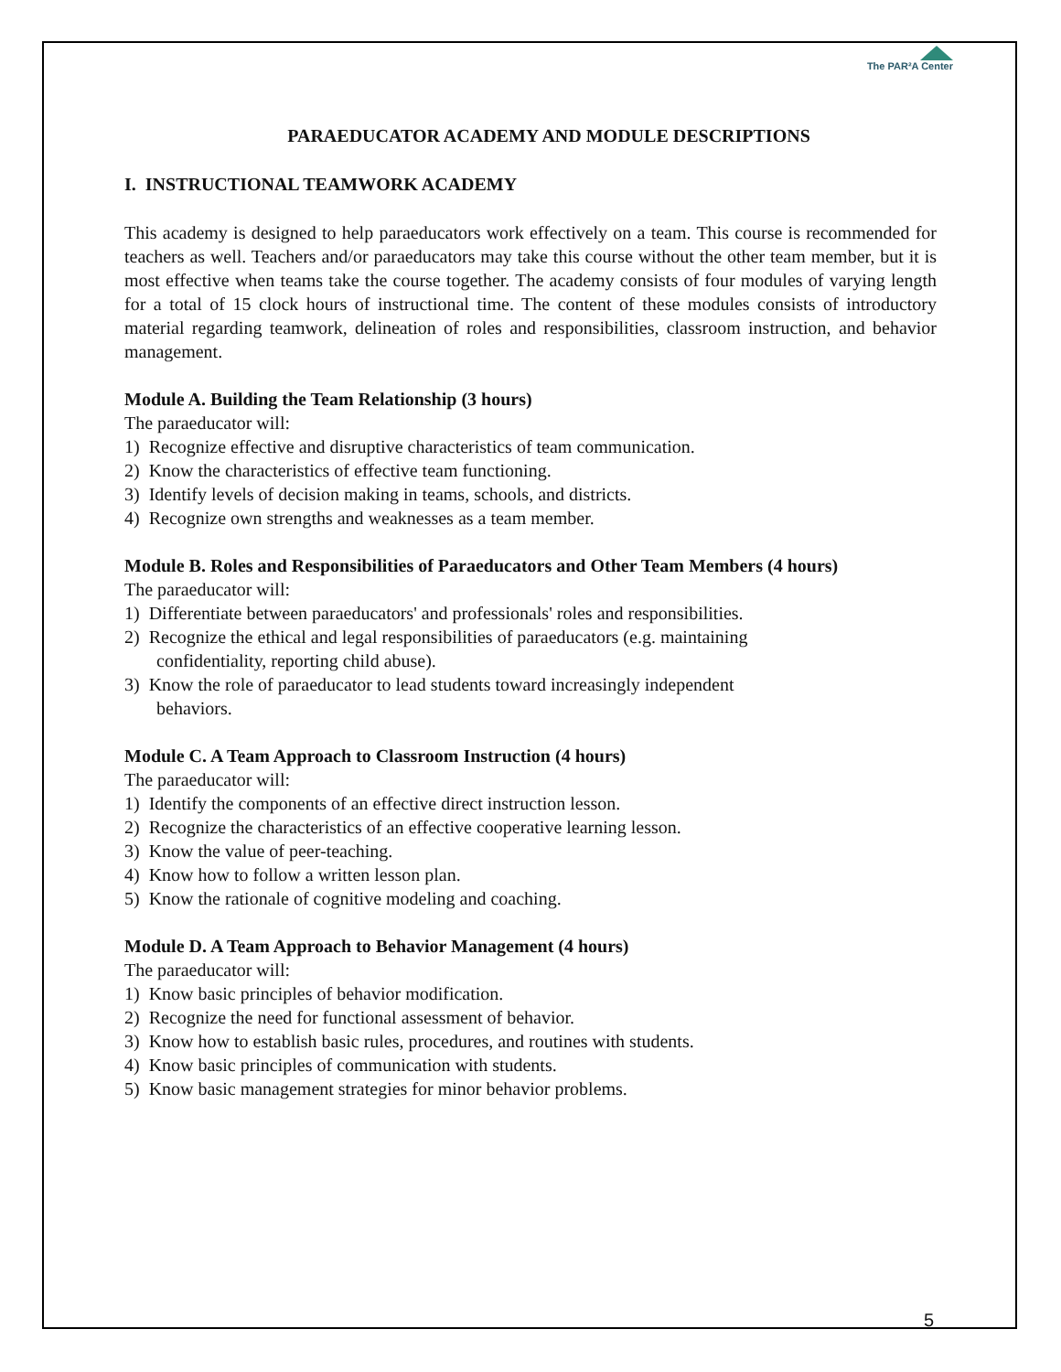The PAR²A Center
PARAEDUCATOR ACADEMY AND MODULE DESCRIPTIONS
I. INSTRUCTIONAL TEAMWORK ACADEMY
This academy is designed to help paraeducators work effectively on a team. This course is recommended for teachers as well. Teachers and/or paraeducators may take this course without the other team member, but it is most effective when teams take the course together. The academy consists of four modules of varying length for a total of 15 clock hours of instructional time. The content of these modules consists of introductory material regarding teamwork, delineation of roles and responsibilities, classroom instruction, and behavior management.
Module A. Building the Team Relationship (3 hours)
The paraeducator will:
1) Recognize effective and disruptive characteristics of team communication.
2) Know the characteristics of effective team functioning.
3) Identify levels of decision making in teams, schools, and districts.
4) Recognize own strengths and weaknesses as a team member.
Module B. Roles and Responsibilities of Paraeducators and Other Team Members (4 hours)
The paraeducator will:
1) Differentiate between paraeducators' and professionals' roles and responsibilities.
2) Recognize the ethical and legal responsibilities of paraeducators (e.g. maintaining
confidentiality, reporting child abuse).
3) Know the role of paraeducator to lead students toward increasingly independent
behaviors.
Module C. A Team Approach to Classroom Instruction (4 hours)
The paraeducator will:
1) Identify the components of an effective direct instruction lesson.
2) Recognize the characteristics of an effective cooperative learning lesson.
3) Know the value of peer-teaching.
4) Know how to follow a written lesson plan.
5) Know the rationale of cognitive modeling and coaching.
Module D. A Team Approach to Behavior Management (4 hours)
The paraeducator will:
1) Know basic principles of behavior modification.
2) Recognize the need for functional assessment of behavior.
3) Know how to establish basic rules, procedures, and routines with students.
4) Know basic principles of communication with students.
5) Know basic management strategies for minor behavior problems.
5